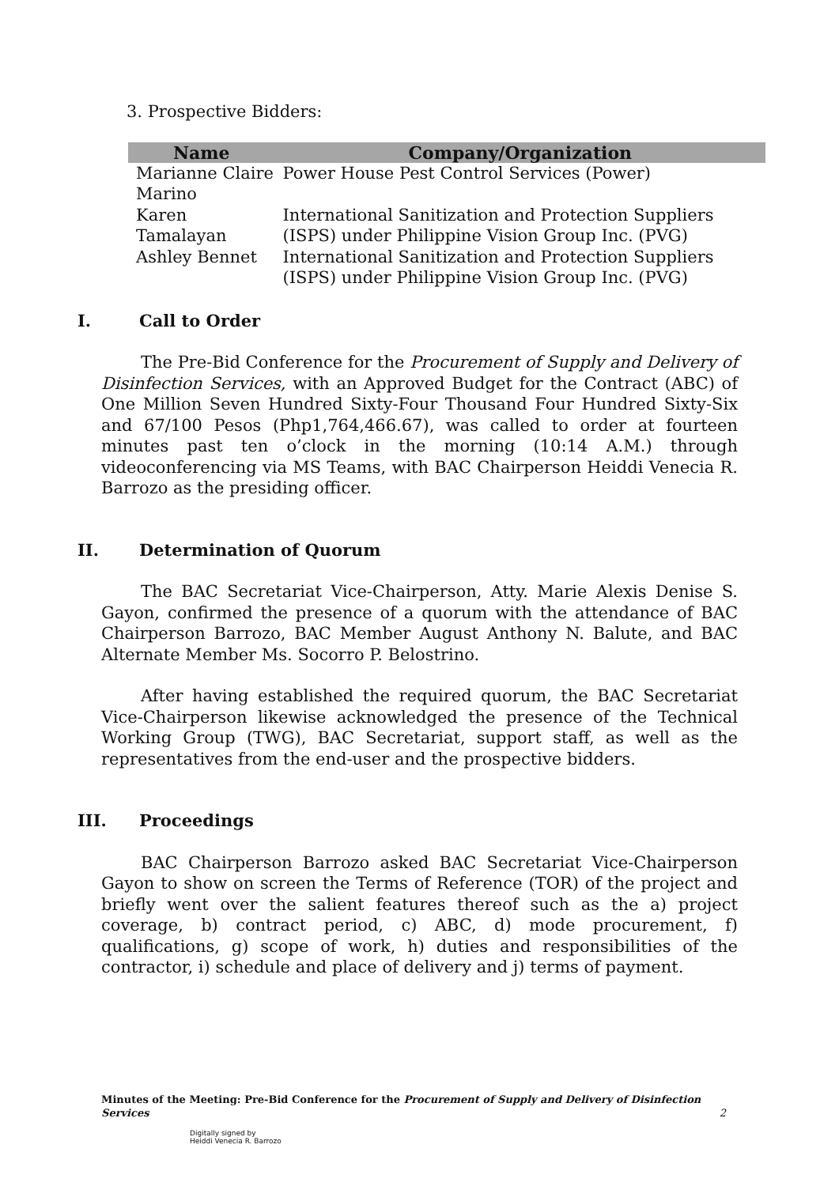3. Prospective Bidders:
| Name | Company/Organization |
| --- | --- |
| Marianne Claire Marino | Power House Pest Control Services (Power) |
| Karen Tamalayan | International Sanitization and Protection Suppliers (ISPS) under Philippine Vision Group Inc. (PVG) |
| Ashley Bennet | International Sanitization and Protection Suppliers (ISPS) under Philippine Vision Group Inc. (PVG) |
I. Call to Order
The Pre-Bid Conference for the Procurement of Supply and Delivery of Disinfection Services, with an Approved Budget for the Contract (ABC) of One Million Seven Hundred Sixty-Four Thousand Four Hundred Sixty-Six and 67/100 Pesos (Php1,764,466.67), was called to order at fourteen minutes past ten o’clock in the morning (10:14 A.M.) through videoconferencing via MS Teams, with BAC Chairperson Heiddi Venecia R. Barrozo as the presiding officer.
II. Determination of Quorum
The BAC Secretariat Vice-Chairperson, Atty. Marie Alexis Denise S. Gayon, confirmed the presence of a quorum with the attendance of BAC Chairperson Barrozo, BAC Member August Anthony N. Balute, and BAC Alternate Member Ms. Socorro P. Belostrino.
After having established the required quorum, the BAC Secretariat Vice-Chairperson likewise acknowledged the presence of the Technical Working Group (TWG), BAC Secretariat, support staff, as well as the representatives from the end-user and the prospective bidders.
III. Proceedings
BAC Chairperson Barrozo asked BAC Secretariat Vice-Chairperson Gayon to show on screen the Terms of Reference (TOR) of the project and briefly went over the salient features thereof such as the a) project coverage, b) contract period, c) ABC, d) mode procurement, f) qualifications, g) scope of work, h) duties and responsibilities of the contractor, i) schedule and place of delivery and j) terms of payment.
Minutes of the Meeting: Pre-Bid Conference for the Procurement of Supply and Delivery of Disinfection Services 2
Digitally signed by
Heiddi Venecia R. Barrozo